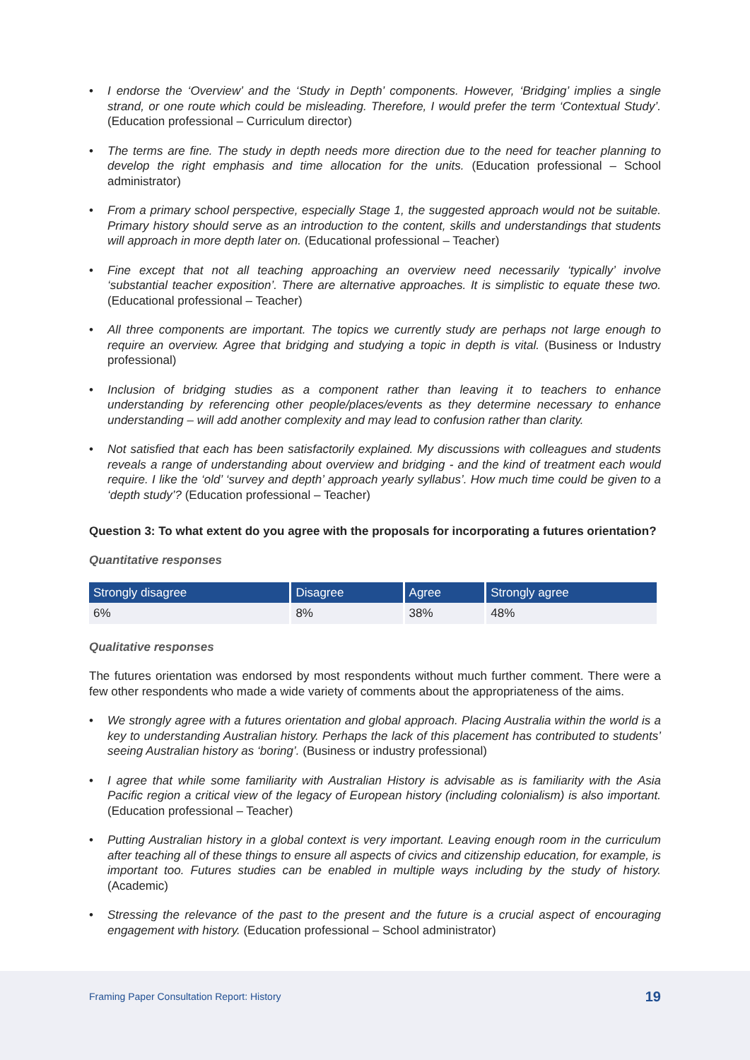• I endorse the ‘Overview’ and the ‘Study in Depth’ components. However, ‘Bridging’ implies a single strand, or one route which could be misleading. Therefore, I would prefer the term ‘Contextual Study’. (Education professional – Curriculum director)
• The terms are fine. The study in depth needs more direction due to the need for teacher planning to develop the right emphasis and time allocation for the units. (Education professional – School administrator)
• From a primary school perspective, especially Stage 1, the suggested approach would not be suitable. Primary history should serve as an introduction to the content, skills and understandings that students will approach in more depth later on. (Educational professional – Teacher)
• Fine except that not all teaching approaching an overview need necessarily ‘typically’ involve ‘substantial teacher exposition’. There are alternative approaches. It is simplistic to equate these two. (Educational professional – Teacher)
• All three components are important. The topics we currently study are perhaps not large enough to require an overview. Agree that bridging and studying a topic in depth is vital. (Business or Industry professional)
• Inclusion of bridging studies as a component rather than leaving it to teachers to enhance understanding by referencing other people/places/events as they determine necessary to enhance understanding – will add another complexity and may lead to confusion rather than clarity.
• Not satisfied that each has been satisfactorily explained. My discussions with colleagues and students reveals a range of understanding about overview and bridging - and the kind of treatment each would require. I like the ‘old’ ‘survey and depth’ approach yearly syllabus’. How much time could be given to a ‘depth study’? (Education professional – Teacher)
Question 3: To what extent do you agree with the proposals for incorporating a futures orientation?
Quantitative responses
| Strongly disagree | Disagree | Agree | Strongly agree |
| --- | --- | --- | --- |
| 6% | 8% | 38% | 48% |
Qualitative responses
The futures orientation was endorsed by most respondents without much further comment. There were a few other respondents who made a wide variety of comments about the appropriateness of the aims.
• We strongly agree with a futures orientation and global approach. Placing Australia within the world is a key to understanding Australian history. Perhaps the lack of this placement has contributed to students’ seeing Australian history as ‘boring’. (Business or industry professional)
• I agree that while some familiarity with Australian History is advisable as is familiarity with the Asia Pacific region a critical view of the legacy of European history (including colonialism) is also important. (Education professional – Teacher)
• Putting Australian history in a global context is very important. Leaving enough room in the curriculum after teaching all of these things to ensure all aspects of civics and citizenship education, for example, is important too. Futures studies can be enabled in multiple ways including by the study of history. (Academic)
• Stressing the relevance of the past to the present and the future is a crucial aspect of encouraging engagement with history. (Education professional – School administrator)
Framing Paper Consultation Report: History 19